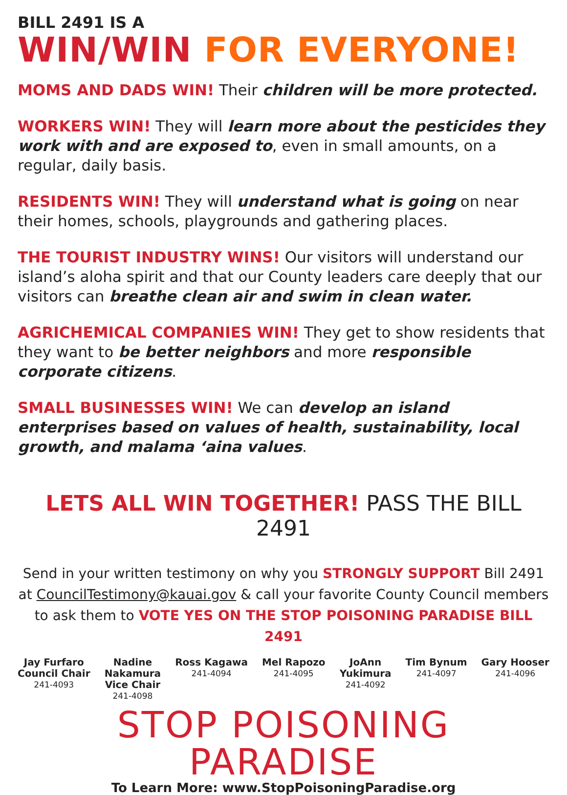BILL 2491 IS A
WIN/WIN FOR EVERYONE!
MOMS AND DADS WIN! Their children will be more protected.
WORKERS WIN! They will learn more about the pesticides they work with and are exposed to, even in small amounts, on a regular, daily basis.
RESIDENTS WIN! They will understand what is going on near their homes, schools, playgrounds and gathering places.
THE TOURIST INDUSTRY WINS! Our visitors will understand our island’s aloha spirit and that our County leaders care deeply that our visitors can breathe clean air and swim in clean water.
AGRICHEMICAL COMPANIES WIN! They get to show residents that they want to be better neighbors and more responsible corporate citizens.
SMALL BUSINESSES WIN! We can develop an island enterprises based on values of health, sustainability, local growth, and malama ‘aina values.
LETS ALL WIN TOGETHER! PASS THE BILL 2491
Send in your written testimony on why you STRONGLY SUPPORT Bill 2491 at CouncilTestimony@kauai.gov & call your favorite County Council members to ask them to VOTE YES ON THE STOP POISONING PARADISE BILL 2491
Jay Furfaro
Council Chair
241-4093
Nadine
Nakamura
Vice Chair
241-4098
Ross Kagawa
241-4094
Mel Rapozo
241-4095
JoAnn
Yukimura
241-4092
Tim Bynum
241-4097
Gary Hooser
241-4096
STOP POISONING PARADISE
To Learn More: www.StopPoisoningParadise.org